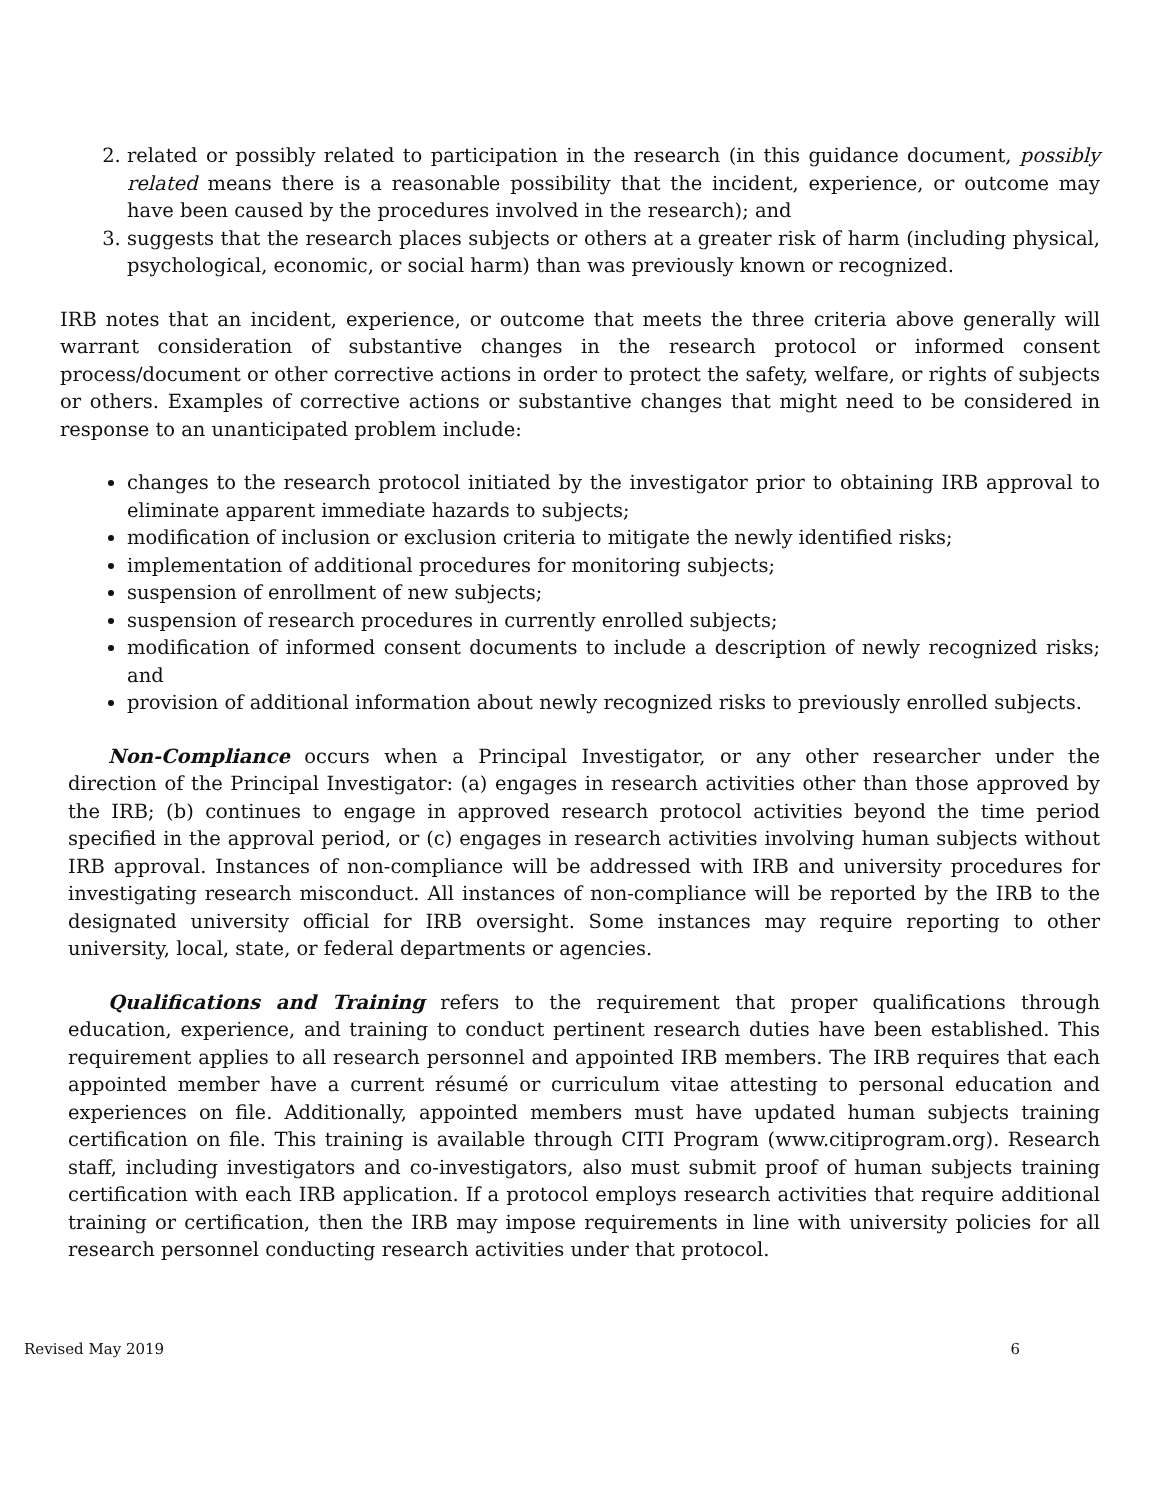2. related or possibly related to participation in the research (in this guidance document, possibly related means there is a reasonable possibility that the incident, experience, or outcome may have been caused by the procedures involved in the research); and
3. suggests that the research places subjects or others at a greater risk of harm (including physical, psychological, economic, or social harm) than was previously known or recognized.
IRB notes that an incident, experience, or outcome that meets the three criteria above generally will warrant consideration of substantive changes in the research protocol or informed consent process/document or other corrective actions in order to protect the safety, welfare, or rights of subjects or others. Examples of corrective actions or substantive changes that might need to be considered in response to an unanticipated problem include:
changes to the research protocol initiated by the investigator prior to obtaining IRB approval to eliminate apparent immediate hazards to subjects;
modification of inclusion or exclusion criteria to mitigate the newly identified risks;
implementation of additional procedures for monitoring subjects;
suspension of enrollment of new subjects;
suspension of research procedures in currently enrolled subjects;
modification of informed consent documents to include a description of newly recognized risks; and
provision of additional information about newly recognized risks to previously enrolled subjects.
Non-Compliance occurs when a Principal Investigator, or any other researcher under the direction of the Principal Investigator: (a) engages in research activities other than those approved by the IRB; (b) continues to engage in approved research protocol activities beyond the time period specified in the approval period, or (c) engages in research activities involving human subjects without IRB approval. Instances of non-compliance will be addressed with IRB and university procedures for investigating research misconduct. All instances of non-compliance will be reported by the IRB to the designated university official for IRB oversight. Some instances may require reporting to other university, local, state, or federal departments or agencies.
Qualifications and Training refers to the requirement that proper qualifications through education, experience, and training to conduct pertinent research duties have been established. This requirement applies to all research personnel and appointed IRB members. The IRB requires that each appointed member have a current résumé or curriculum vitae attesting to personal education and experiences on file. Additionally, appointed members must have updated human subjects training certification on file. This training is available through CITI Program (www.citiprogram.org). Research staff, including investigators and co-investigators, also must submit proof of human subjects training certification with each IRB application. If a protocol employs research activities that require additional training or certification, then the IRB may impose requirements in line with university policies for all research personnel conducting research activities under that protocol.
Revised May 2019 6